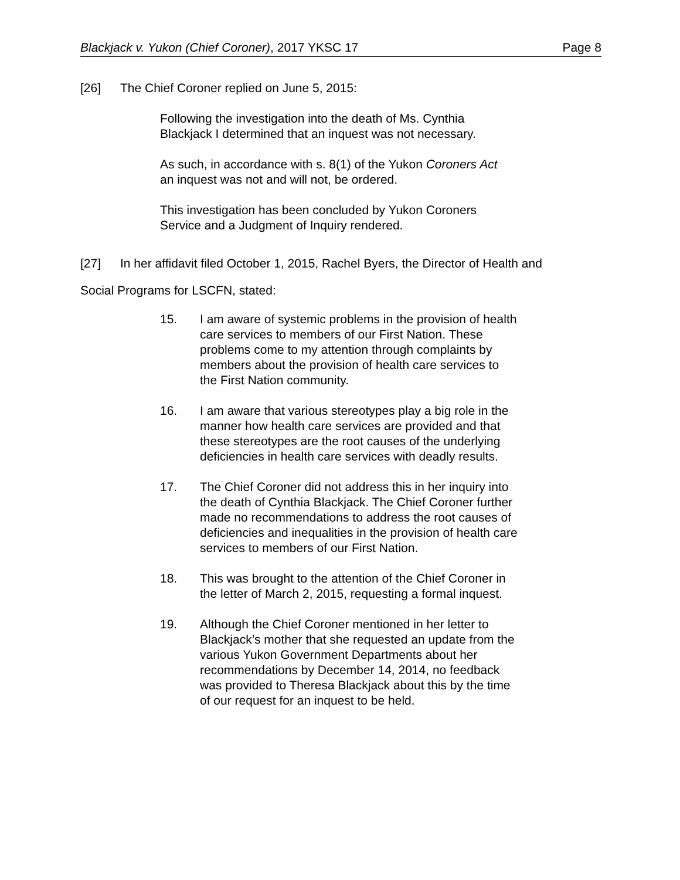Blackjack v. Yukon (Chief Coroner), 2017 YKSC 17 Page 8
[26] The Chief Coroner replied on June 5, 2015:
Following the investigation into the death of Ms. Cynthia Blackjack I determined that an inquest was not necessary.
As such, in accordance with s. 8(1) of the Yukon Coroners Act an inquest was not and will not, be ordered.
This investigation has been concluded by Yukon Coroners Service and a Judgment of Inquiry rendered.
[27] In her affidavit filed October 1, 2015, Rachel Byers, the Director of Health and
Social Programs for LSCFN, stated:
15. I am aware of systemic problems in the provision of health care services to members of our First Nation. These problems come to my attention through complaints by members about the provision of health care services to the First Nation community.
16. I am aware that various stereotypes play a big role in the manner how health care services are provided and that these stereotypes are the root causes of the underlying deficiencies in health care services with deadly results.
17. The Chief Coroner did not address this in her inquiry into the death of Cynthia Blackjack. The Chief Coroner further made no recommendations to address the root causes of deficiencies and inequalities in the provision of health care services to members of our First Nation.
18. This was brought to the attention of the Chief Coroner in the letter of March 2, 2015, requesting a formal inquest.
19. Although the Chief Coroner mentioned in her letter to Blackjack’s mother that she requested an update from the various Yukon Government Departments about her recommendations by December 14, 2014, no feedback was provided to Theresa Blackjack about this by the time of our request for an inquest to be held.